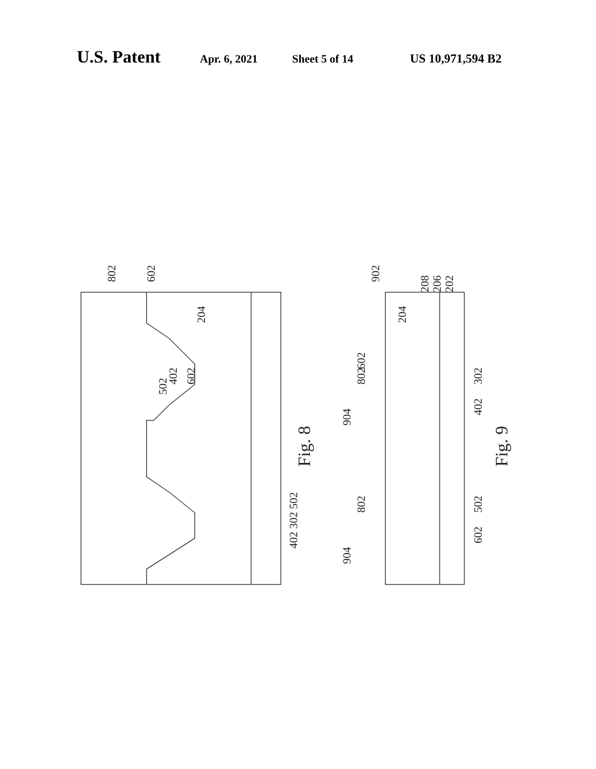U.S. Patent Apr. 6, 2021 Sheet 5 of 14 US 10,971,594 B2
802
602
204
502
402
602
402 302 502
Fig. 8
902
208
206
202
204
602
802
302
402
904
802
502
602
904
Fig. 9